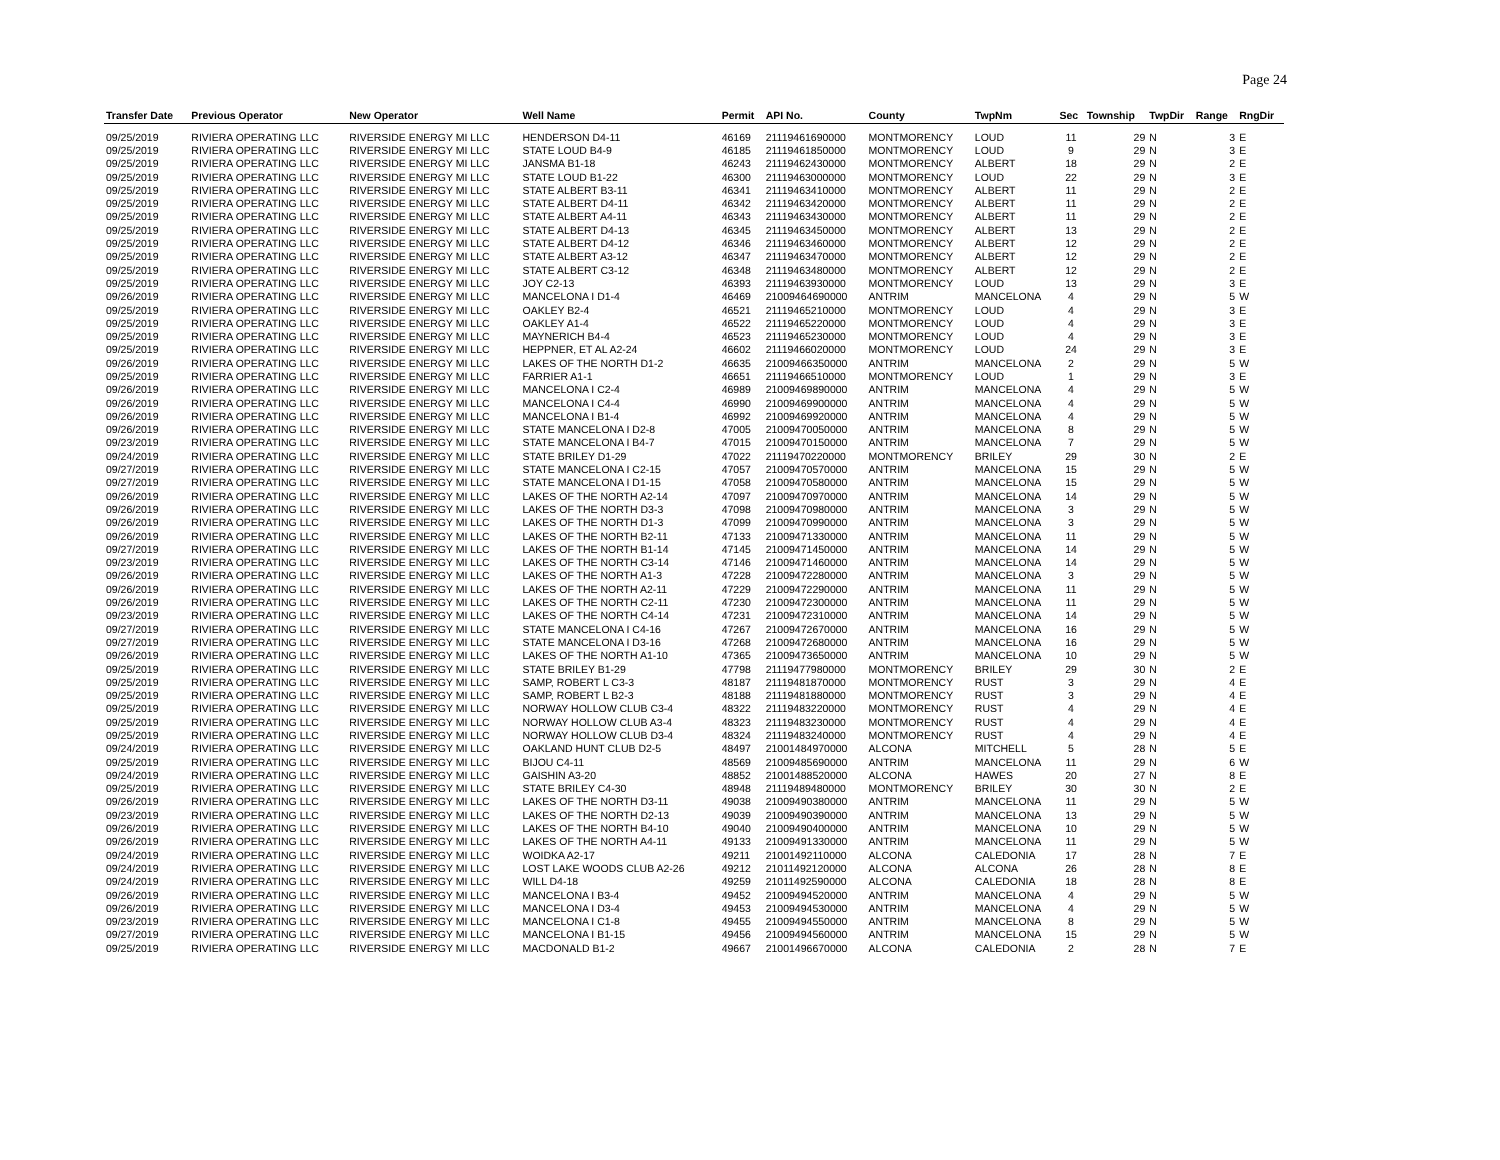Page 24
| Transfer Date | Previous Operator | New Operator | Well Name | Permit | API No. | County | TwpNm | Sec | Township | TwpDir | Range | RngDir |
| --- | --- | --- | --- | --- | --- | --- | --- | --- | --- | --- | --- | --- |
| 09/25/2019 | RIVIERA OPERATING LLC | RIVERSIDE ENERGY MI LLC | HENDERSON D4-11 | 46169 | 21119461690000 | MONTMORENCY | LOUD | 11 | 29 | N | 3 | E |
| 09/25/2019 | RIVIERA OPERATING LLC | RIVERSIDE ENERGY MI LLC | STATE LOUD B4-9 | 46185 | 21119461850000 | MONTMORENCY | LOUD | 9 | 29 | N | 3 | E |
| 09/25/2019 | RIVIERA OPERATING LLC | RIVERSIDE ENERGY MI LLC | JANSMA B1-18 | 46243 | 21119462430000 | MONTMORENCY | ALBERT | 18 | 29 | N | 2 | E |
| 09/25/2019 | RIVIERA OPERATING LLC | RIVERSIDE ENERGY MI LLC | STATE LOUD B1-22 | 46300 | 21119463000000 | MONTMORENCY | LOUD | 22 | 29 | N | 3 | E |
| 09/25/2019 | RIVIERA OPERATING LLC | RIVERSIDE ENERGY MI LLC | STATE ALBERT B3-11 | 46341 | 21119463410000 | MONTMORENCY | ALBERT | 11 | 29 | N | 2 | E |
| 09/25/2019 | RIVIERA OPERATING LLC | RIVERSIDE ENERGY MI LLC | STATE ALBERT D4-11 | 46342 | 21119463420000 | MONTMORENCY | ALBERT | 11 | 29 | N | 2 | E |
| 09/25/2019 | RIVIERA OPERATING LLC | RIVERSIDE ENERGY MI LLC | STATE ALBERT A4-11 | 46343 | 21119463430000 | MONTMORENCY | ALBERT | 11 | 29 | N | 2 | E |
| 09/25/2019 | RIVIERA OPERATING LLC | RIVERSIDE ENERGY MI LLC | STATE ALBERT D4-13 | 46345 | 21119463450000 | MONTMORENCY | ALBERT | 13 | 29 | N | 2 | E |
| 09/25/2019 | RIVIERA OPERATING LLC | RIVERSIDE ENERGY MI LLC | STATE ALBERT D4-12 | 46346 | 21119463460000 | MONTMORENCY | ALBERT | 12 | 29 | N | 2 | E |
| 09/25/2019 | RIVIERA OPERATING LLC | RIVERSIDE ENERGY MI LLC | STATE ALBERT A3-12 | 46347 | 21119463470000 | MONTMORENCY | ALBERT | 12 | 29 | N | 2 | E |
| 09/25/2019 | RIVIERA OPERATING LLC | RIVERSIDE ENERGY MI LLC | STATE ALBERT C3-12 | 46348 | 21119463480000 | MONTMORENCY | ALBERT | 12 | 29 | N | 2 | E |
| 09/25/2019 | RIVIERA OPERATING LLC | RIVERSIDE ENERGY MI LLC | JOY C2-13 | 46393 | 21119463930000 | MONTMORENCY | LOUD | 13 | 29 | N | 3 | E |
| 09/26/2019 | RIVIERA OPERATING LLC | RIVERSIDE ENERGY MI LLC | MANCELONA I D1-4 | 46469 | 21009464690000 | ANTRIM | MANCELONA | 4 | 29 | N | 5 | W |
| 09/25/2019 | RIVIERA OPERATING LLC | RIVERSIDE ENERGY MI LLC | OAKLEY B2-4 | 46521 | 21119465210000 | MONTMORENCY | LOUD | 4 | 29 | N | 3 | E |
| 09/25/2019 | RIVIERA OPERATING LLC | RIVERSIDE ENERGY MI LLC | OAKLEY A1-4 | 46522 | 21119465220000 | MONTMORENCY | LOUD | 4 | 29 | N | 3 | E |
| 09/25/2019 | RIVIERA OPERATING LLC | RIVERSIDE ENERGY MI LLC | MAYNERICH B4-4 | 46523 | 21119465230000 | MONTMORENCY | LOUD | 4 | 29 | N | 3 | E |
| 09/25/2019 | RIVIERA OPERATING LLC | RIVERSIDE ENERGY MI LLC | HEPPNER, ET AL A2-24 | 46602 | 21119466020000 | MONTMORENCY | LOUD | 24 | 29 | N | 3 | E |
| 09/26/2019 | RIVIERA OPERATING LLC | RIVERSIDE ENERGY MI LLC | LAKES OF THE NORTH D1-2 | 46635 | 21009466350000 | ANTRIM | MANCELONA | 2 | 29 | N | 5 | W |
| 09/25/2019 | RIVIERA OPERATING LLC | RIVERSIDE ENERGY MI LLC | FARRIER A1-1 | 46651 | 21119466510000 | MONTMORENCY | LOUD | 1 | 29 | N | 3 | E |
| 09/26/2019 | RIVIERA OPERATING LLC | RIVERSIDE ENERGY MI LLC | MANCELONA I C2-4 | 46989 | 21009469890000 | ANTRIM | MANCELONA | 4 | 29 | N | 5 | W |
| 09/26/2019 | RIVIERA OPERATING LLC | RIVERSIDE ENERGY MI LLC | MANCELONA I C4-4 | 46990 | 21009469900000 | ANTRIM | MANCELONA | 4 | 29 | N | 5 | W |
| 09/26/2019 | RIVIERA OPERATING LLC | RIVERSIDE ENERGY MI LLC | MANCELONA I B1-4 | 46992 | 21009469920000 | ANTRIM | MANCELONA | 4 | 29 | N | 5 | W |
| 09/26/2019 | RIVIERA OPERATING LLC | RIVERSIDE ENERGY MI LLC | STATE MANCELONA I D2-8 | 47005 | 21009470050000 | ANTRIM | MANCELONA | 8 | 29 | N | 5 | W |
| 09/23/2019 | RIVIERA OPERATING LLC | RIVERSIDE ENERGY MI LLC | STATE MANCELONA I B4-7 | 47015 | 21009470150000 | ANTRIM | MANCELONA | 7 | 29 | N | 5 | W |
| 09/24/2019 | RIVIERA OPERATING LLC | RIVERSIDE ENERGY MI LLC | STATE BRILEY D1-29 | 47022 | 21119470220000 | MONTMORENCY | BRILEY | 29 | 30 | N | 2 | E |
| 09/27/2019 | RIVIERA OPERATING LLC | RIVERSIDE ENERGY MI LLC | STATE MANCELONA I C2-15 | 47057 | 21009470570000 | ANTRIM | MANCELONA | 15 | 29 | N | 5 | W |
| 09/27/2019 | RIVIERA OPERATING LLC | RIVERSIDE ENERGY MI LLC | STATE MANCELONA I D1-15 | 47058 | 21009470580000 | ANTRIM | MANCELONA | 15 | 29 | N | 5 | W |
| 09/26/2019 | RIVIERA OPERATING LLC | RIVERSIDE ENERGY MI LLC | LAKES OF THE NORTH A2-14 | 47097 | 21009470970000 | ANTRIM | MANCELONA | 14 | 29 | N | 5 | W |
| 09/26/2019 | RIVIERA OPERATING LLC | RIVERSIDE ENERGY MI LLC | LAKES OF THE NORTH D3-3 | 47098 | 21009470980000 | ANTRIM | MANCELONA | 3 | 29 | N | 5 | W |
| 09/26/2019 | RIVIERA OPERATING LLC | RIVERSIDE ENERGY MI LLC | LAKES OF THE NORTH D1-3 | 47099 | 21009470990000 | ANTRIM | MANCELONA | 3 | 29 | N | 5 | W |
| 09/26/2019 | RIVIERA OPERATING LLC | RIVERSIDE ENERGY MI LLC | LAKES OF THE NORTH B2-11 | 47133 | 21009471330000 | ANTRIM | MANCELONA | 11 | 29 | N | 5 | W |
| 09/27/2019 | RIVIERA OPERATING LLC | RIVERSIDE ENERGY MI LLC | LAKES OF THE NORTH B1-14 | 47145 | 21009471450000 | ANTRIM | MANCELONA | 14 | 29 | N | 5 | W |
| 09/23/2019 | RIVIERA OPERATING LLC | RIVERSIDE ENERGY MI LLC | LAKES OF THE NORTH C3-14 | 47146 | 21009471460000 | ANTRIM | MANCELONA | 14 | 29 | N | 5 | W |
| 09/26/2019 | RIVIERA OPERATING LLC | RIVERSIDE ENERGY MI LLC | LAKES OF THE NORTH A1-3 | 47228 | 21009472280000 | ANTRIM | MANCELONA | 3 | 29 | N | 5 | W |
| 09/26/2019 | RIVIERA OPERATING LLC | RIVERSIDE ENERGY MI LLC | LAKES OF THE NORTH A2-11 | 47229 | 21009472290000 | ANTRIM | MANCELONA | 11 | 29 | N | 5 | W |
| 09/26/2019 | RIVIERA OPERATING LLC | RIVERSIDE ENERGY MI LLC | LAKES OF THE NORTH C2-11 | 47230 | 21009472300000 | ANTRIM | MANCELONA | 11 | 29 | N | 5 | W |
| 09/23/2019 | RIVIERA OPERATING LLC | RIVERSIDE ENERGY MI LLC | LAKES OF THE NORTH C4-14 | 47231 | 21009472310000 | ANTRIM | MANCELONA | 14 | 29 | N | 5 | W |
| 09/27/2019 | RIVIERA OPERATING LLC | RIVERSIDE ENERGY MI LLC | STATE MANCELONA I C4-16 | 47267 | 21009472670000 | ANTRIM | MANCELONA | 16 | 29 | N | 5 | W |
| 09/27/2019 | RIVIERA OPERATING LLC | RIVERSIDE ENERGY MI LLC | STATE MANCELONA I D3-16 | 47268 | 21009472680000 | ANTRIM | MANCELONA | 16 | 29 | N | 5 | W |
| 09/26/2019 | RIVIERA OPERATING LLC | RIVERSIDE ENERGY MI LLC | LAKES OF THE NORTH A1-10 | 47365 | 21009473650000 | ANTRIM | MANCELONA | 10 | 29 | N | 5 | W |
| 09/25/2019 | RIVIERA OPERATING LLC | RIVERSIDE ENERGY MI LLC | STATE BRILEY B1-29 | 47798 | 21119477980000 | MONTMORENCY | BRILEY | 29 | 30 | N | 2 | E |
| 09/25/2019 | RIVIERA OPERATING LLC | RIVERSIDE ENERGY MI LLC | SAMP, ROBERT L C3-3 | 48187 | 21119481870000 | MONTMORENCY | RUST | 3 | 29 | N | 4 | E |
| 09/25/2019 | RIVIERA OPERATING LLC | RIVERSIDE ENERGY MI LLC | SAMP, ROBERT L B2-3 | 48188 | 21119481880000 | MONTMORENCY | RUST | 3 | 29 | N | 4 | E |
| 09/25/2019 | RIVIERA OPERATING LLC | RIVERSIDE ENERGY MI LLC | NORWAY HOLLOW CLUB C3-4 | 48322 | 21119483220000 | MONTMORENCY | RUST | 4 | 29 | N | 4 | E |
| 09/25/2019 | RIVIERA OPERATING LLC | RIVERSIDE ENERGY MI LLC | NORWAY HOLLOW CLUB A3-4 | 48323 | 21119483230000 | MONTMORENCY | RUST | 4 | 29 | N | 4 | E |
| 09/25/2019 | RIVIERA OPERATING LLC | RIVERSIDE ENERGY MI LLC | NORWAY HOLLOW CLUB D3-4 | 48324 | 21119483240000 | MONTMORENCY | RUST | 4 | 29 | N | 4 | E |
| 09/24/2019 | RIVIERA OPERATING LLC | RIVERSIDE ENERGY MI LLC | OAKLAND HUNT CLUB D2-5 | 48497 | 21001484970000 | ALCONA | MITCHELL | 5 | 28 | N | 5 | E |
| 09/25/2019 | RIVIERA OPERATING LLC | RIVERSIDE ENERGY MI LLC | BIJOU C4-11 | 48569 | 21009485690000 | ANTRIM | MANCELONA | 11 | 29 | N | 6 | W |
| 09/24/2019 | RIVIERA OPERATING LLC | RIVERSIDE ENERGY MI LLC | GAISHIN A3-20 | 48852 | 21001488520000 | ALCONA | HAWES | 20 | 27 | N | 8 | E |
| 09/25/2019 | RIVIERA OPERATING LLC | RIVERSIDE ENERGY MI LLC | STATE BRILEY C4-30 | 48948 | 21119489480000 | MONTMORENCY | BRILEY | 30 | 30 | N | 2 | E |
| 09/26/2019 | RIVIERA OPERATING LLC | RIVERSIDE ENERGY MI LLC | LAKES OF THE NORTH D3-11 | 49038 | 21009490380000 | ANTRIM | MANCELONA | 11 | 29 | N | 5 | W |
| 09/23/2019 | RIVIERA OPERATING LLC | RIVERSIDE ENERGY MI LLC | LAKES OF THE NORTH D2-13 | 49039 | 21009490390000 | ANTRIM | MANCELONA | 13 | 29 | N | 5 | W |
| 09/26/2019 | RIVIERA OPERATING LLC | RIVERSIDE ENERGY MI LLC | LAKES OF THE NORTH B4-10 | 49040 | 21009490400000 | ANTRIM | MANCELONA | 10 | 29 | N | 5 | W |
| 09/26/2019 | RIVIERA OPERATING LLC | RIVERSIDE ENERGY MI LLC | LAKES OF THE NORTH A4-11 | 49133 | 21009491330000 | ANTRIM | MANCELONA | 11 | 29 | N | 5 | W |
| 09/24/2019 | RIVIERA OPERATING LLC | RIVERSIDE ENERGY MI LLC | WOIDKA A2-17 | 49211 | 21001492110000 | ALCONA | CALEDONIA | 17 | 28 | N | 7 | E |
| 09/24/2019 | RIVIERA OPERATING LLC | RIVERSIDE ENERGY MI LLC | LOST LAKE WOODS CLUB A2-26 | 49212 | 21011492120000 | ALCONA | ALCONA | 26 | 28 | N | 8 | E |
| 09/24/2019 | RIVIERA OPERATING LLC | RIVERSIDE ENERGY MI LLC | WILL D4-18 | 49259 | 21011492590000 | ALCONA | CALEDONIA | 18 | 28 | N | 8 | E |
| 09/26/2019 | RIVIERA OPERATING LLC | RIVERSIDE ENERGY MI LLC | MANCELONA I B3-4 | 49452 | 21009494520000 | ANTRIM | MANCELONA | 4 | 29 | N | 5 | W |
| 09/26/2019 | RIVIERA OPERATING LLC | RIVERSIDE ENERGY MI LLC | MANCELONA I D3-4 | 49453 | 21009494530000 | ANTRIM | MANCELONA | 4 | 29 | N | 5 | W |
| 09/23/2019 | RIVIERA OPERATING LLC | RIVERSIDE ENERGY MI LLC | MANCELONA I C1-8 | 49455 | 21009494550000 | ANTRIM | MANCELONA | 8 | 29 | N | 5 | W |
| 09/27/2019 | RIVIERA OPERATING LLC | RIVERSIDE ENERGY MI LLC | MANCELONA I B1-15 | 49456 | 21009494560000 | ANTRIM | MANCELONA | 15 | 29 | N | 5 | W |
| 09/25/2019 | RIVIERA OPERATING LLC | RIVERSIDE ENERGY MI LLC | MACDONALD B1-2 | 49667 | 21001496670000 | ALCONA | CALEDONIA | 2 | 28 | N | 7 | E |